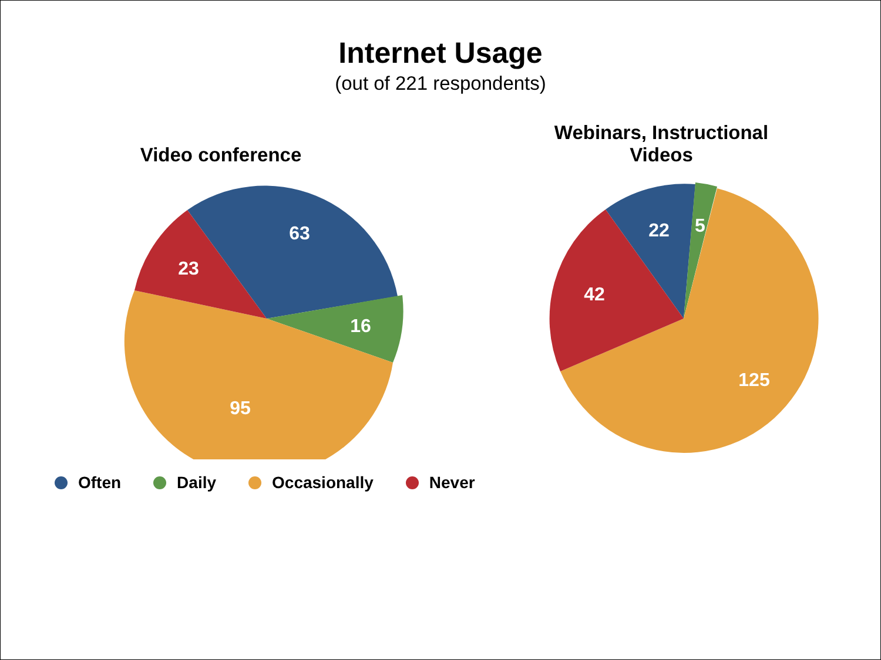Internet Usage
(out of 221 respondents)
Video conference
63
16
95
23
Webinars, Instructional
Videos
22
5
125
42
Often Daily Occasionally Never